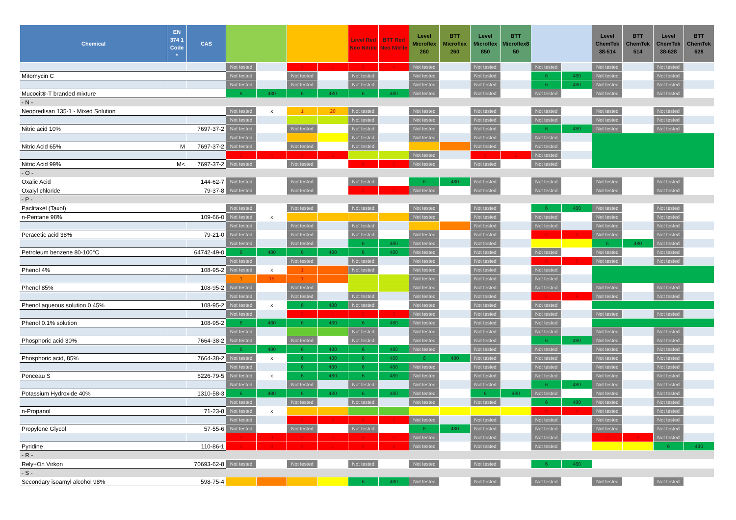| Chemical | EN 374 1 Code * | CAS | | | | | Level Red Neo Nitrile | BTT Red Neo Nitrile | Level Microflex 260 | BTT Microflex 260 | Level Microflex 850 | BTT Microflex8 50 | | | Level ChemTek 38-514 | BTT ChemTek 514 | Level ChemTek 38-628 | BTT ChemTek 628 |
| --- | --- | --- | --- | --- | --- | --- | --- | --- | --- | --- | --- | --- | --- | --- | --- | --- | --- | --- |
| | | | Not tested | | 0 | 1 | 0 | 4 | Not tested | | Not tested | | Not tested | | Not tested | | Not tested | |
| Mitomycin C | | | Not tested | | Not tested | | Not tested | | Not tested | | Not tested | | 6 | 480 | Not tested | | Not tested | |
| | | | Not tested | | Not tested | | Not tested | | Not tested | | Not tested | | 6 | 480 | Not tested | | Not tested | |
| Mucocit®-T branded mixture | | | 6 | 480 | 6 | 480 | 6 | 480 | Not tested | | Not tested | | Not tested | | Not tested | | Not tested | |
| - N - | | | | | | | | | | | | | | | | | | |
| Neopredisan 135-1 - Mixed Solution | | | Not tested | x | 1 | 20 | Not tested | | Not tested | | Not tested | | Not tested | | Not tested | | Not tested | |
| | | | Not tested | | | | Not tested | | Not tested | | Not tested | | Not tested | | Not tested | | Not tested | |
| Nitric acid 10% | | 7697-37-2 | Not tested | | Not tested | | Not tested | | Not tested | | Not tested | | 6 | 480 | Not tested | | Not tested | |
| | | | Not tested | | | | Not tested | | Not tested | | Not tested | | Not tested | | | | | |
| Nitric Acid 65% | M | 7697-37-2 | Not tested | | Not tested | | Not tested | | | | Not tested | | Not tested | | | | | |
| | | | 0 | 4 | 0 | 5 | | | Not tested | | 0 | 5 | Not tested | | | | | |
| Nitric Acid 99% | M< | 7697-37-2 | Not tested | | Not tested | | 0 | 2 | Not tested | | Not tested | | Not tested | | | | | |
| - O - | | | | | | | | | | | | | | | | | | |
| Oxalic Acid | | 144-62-7 | Not tested | | Not tested | | Not tested | | 6 | 480 | Not tested | | Not tested | | Not tested | | Not tested | |
| Oxalyl chloride | | 79-37-8 | Not tested | | Not tested | | 0 | 1 | Not tested | | Not tested | | Not tested | | Not tested | | Not tested | |
| - P - | | | | | | | | | | | | | | | | | | |
| Paclitaxel (Taxol) | | | Not tested | | Not tested | | Not tested | | Not tested | | Not tested | | 6 | 480 | Not tested | | Not tested | |
| n-Pentane 98% | | 109-66-0 | Not tested | x | | | | | Not tested | | Not tested | | Not tested | | Not tested | | Not tested | |
| | | | Not tested | | Not tested | | Not tested | | | | Not tested | | Not tested | | Not tested | | Not tested | |
| Peracetic acid 38% | | 79-21-0 | Not tested | | Not tested | | Not tested | | Not tested | | Not tested | | 0 | 6 | Not tested | | Not tested | |
| | | | Not tested | | Not tested | | 6 | 480 | Not tested | | Not tested | | | | 6 | 480 | Not tested | |
| Petroleum benzene 80-100°C | | 64742-49-0 | 6 | 480 | 6 | 480 | 6 | 480 | Not tested | | Not tested | | Not tested | | Not tested | | Not tested | |
| | | | Not tested | | Not tested | | Not tested | | Not tested | | Not tested | | 0 | 5 | Not tested | | Not tested | |
| Phenol 4% | | 108-95-2 | Not tested | x | 1 | | Not tested | | Not tested | | Not tested | | Not tested | | | | | |
| | | | 1 | 15 | 1 | | | | Not tested | | Not tested | | Not tested | | | | | |
| Phenol 85% | | 108-95-2 | Not tested | | Not tested | | | | Not tested | | Not tested | | Not tested | | Not tested | | Not tested | |
| | | | Not tested | | Not tested | | Not tested | | Not tested | | Not tested | | 0 | 9 | Not tested | | Not tested | |
| Phenol aqueous solution 0.45% | | 108-95-2 | Not tested | x | 6 | 480 | Not tested | | Not tested | | Not tested | | Not tested | | | | | |
| | | | Not tested | | 0 | 1 | 0 | 9 | Not tested | | Not tested | | Not tested | | Not tested | | Not tested | |
| Phenol 0.1% solution | | 108-95-2 | 6 | 480 | 6 | 480 | 6 | 480 | Not tested | | Not tested | | Not tested | | | | | |
| | | | Not tested | | | | Not tested | | Not tested | | Not tested | | Not tested | | Not tested | | Not tested | |
| Phosphoric acid 30% | | 7664-38-2 | Not tested | | Not tested | | Not tested | | Not tested | | Not tested | | 6 | 480 | Not tested | | Not tested | |
| | | | 6 | 480 | 6 | 480 | 6 | 480 | Not tested | | Not tested | | Not tested | | Not tested | | Not tested | |
| Phosphoric acid, 85% | | 7664-38-2 | Not tested | x | 6 | 480 | 6 | 480 | 6 | 480 | Not tested | | Not tested | | Not tested | | Not tested | |
| | | | Not tested | | 6 | 480 | 6 | 480 | Not tested | | Not tested | | Not tested | | Not tested | | Not tested | |
| Ponceau S | | 6226-79-5 | Not tested | x | 6 | 480 | 6 | 480 | Not tested | | Not tested | | Not tested | | Not tested | | Not tested | |
| | | | Not tested | | Not tested | | Not tested | | Not tested | | Not tested | | 6 | 480 | Not tested | | Not tested | |
| Potassium Hydroxide 40% | | 1310-58-3 | 6 | 480 | 6 | 480 | 6 | 480 | Not tested | | 6 | 480 | Not tested | | Not tested | | Not tested | |
| | | | Not tested | | Not tested | | Not tested | | Not tested | | Not tested | | 6 | 480 | Not tested | | Not tested | |
| n-Propanol | | 71-23-8 | Not tested | x | | | | | | | | | 0 | 4 | Not tested | | Not tested | |
| | | | Not tested | | 0 | 2 | 0 | 2 | Not tested | | Not tested | | Not tested | | Not tested | | Not tested | |
| Propylene Glycol | | 57-55-6 | Not tested | | Not tested | | Not tested | | 6 | 480 | Not tested | | Not tested | | Not tested | | Not tested | |
| | | | 0 | 0 | 0 | 0 | 0 | 2 | Not tested | | Not tested | | Not tested | | 0 | 8 | Not tested | |
| Pyridine | | 110-86-1 | 0 | 0 | 0 | 1 | 0 | 6 | Not tested | | Not tested | | Not tested | | | | 6 | 480 |
| - R - | | | | | | | | | | | | | | | | | | |
| Rely+On Virkon | | 70693-62-8 | Not tested | | Not tested | | Not tested | | Not tested | | Not tested | | 6 | 480 | | | | |
| - S - | | | | | | | | | | | | | | | | | | |
| Secondary isoamyl alcohol 98% | | 598-75-4 | | | | | 6 | 480 | Not tested | | Not tested | | Not tested | | Not tested | | Not tested | |